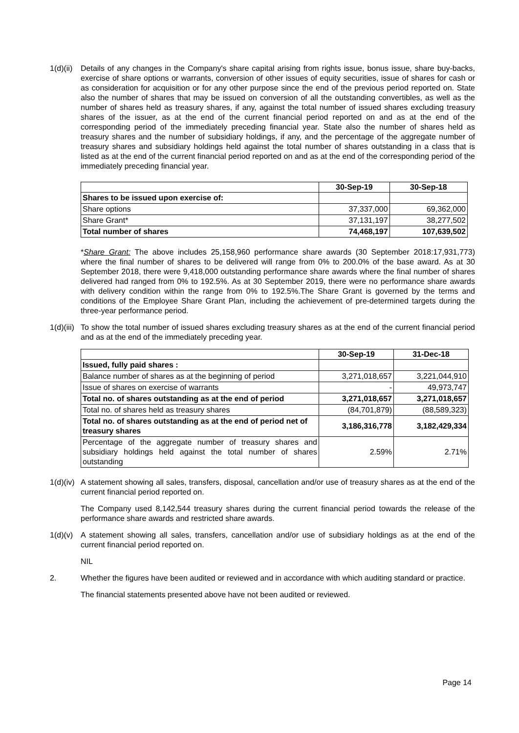1(d)(ii)
Details of any changes in the Company's share capital arising from rights issue, bonus issue, share buy-backs, exercise of share options or warrants, conversion of other issues of equity securities, issue of shares for cash or as consideration for acquisition or for any other purpose since the end of the previous period reported on. State also the number of shares that may be issued on conversion of all the outstanding convertibles, as well as the number of shares held as treasury shares, if any, against the total number of issued shares excluding treasury shares of the issuer, as at the end of the current financial period reported on and as at the end of the corresponding period of the immediately preceding financial year. State also the number of shares held as treasury shares and the number of subsidiary holdings, if any, and the percentage of the aggregate number of treasury shares and subsidiary holdings held against the total number of shares outstanding in a class that is listed as at the end of the current financial period reported on and as at the end of the corresponding period of the immediately preceding financial year.
| | 30-Sep-19 | 30-Sep-18 |
| --- | --- | --- |
| Shares to be issued upon exercise of: | | |
| Share options | 37,337,000 | 69,362,000 |
| Share Grant* | 37,131,197 | 38,277,502 |
| Total number of shares | 74,468,197 | 107,639,502 |
*Share Grant: The above includes 25,158,960 performance share awards (30 September 2018:17,931,773) where the final number of shares to be delivered will range from 0% to 200.0% of the base award. As at 30 September 2018, there were 9,418,000 outstanding performance share awards where the final number of shares delivered had ranged from 0% to 192.5%. As at 30 September 2019, there were no performance share awards with delivery condition within the range from 0% to 192.5%.The Share Grant is governed by the terms and conditions of the Employee Share Grant Plan, including the achievement of pre-determined targets during the three-year performance period.
1(d)(iii)
To show the total number of issued shares excluding treasury shares as at the end of the current financial period and as at the end of the immediately preceding year.
| | 30-Sep-19 | 31-Dec-18 |
| --- | --- | --- |
| Issued, fully paid shares : | | |
| Balance number of shares as at the beginning of period | 3,271,018,657 | 3,221,044,910 |
| Issue of shares on exercise of warrants | - | 49,973,747 |
| Total no. of shares outstanding as at the end of period | 3,271,018,657 | 3,271,018,657 |
| Total no. of shares held as treasury shares | (84,701,879) | (88,589,323) |
| Total no. of shares outstanding as at the end of period net of treasury shares | 3,186,316,778 | 3,182,429,334 |
| Percentage of the aggregate number of treasury shares and subsidiary holdings held against the total number of shares outstanding | 2.59% | 2.71% |
1(d)(iv)
A statement showing all sales, transfers, disposal, cancellation and/or use of treasury shares as at the end of the current financial period reported on.
The Company used 8,142,544 treasury shares during the current financial period towards the release of the performance share awards and restricted share awards.
1(d)(v)
A statement showing all sales, transfers, cancellation and/or use of subsidiary holdings as at the end of the current financial period reported on.
NIL
2. Whether the figures have been audited or reviewed and in accordance with which auditing standard or practice.
The financial statements presented above have not been audited or reviewed.
Page 14